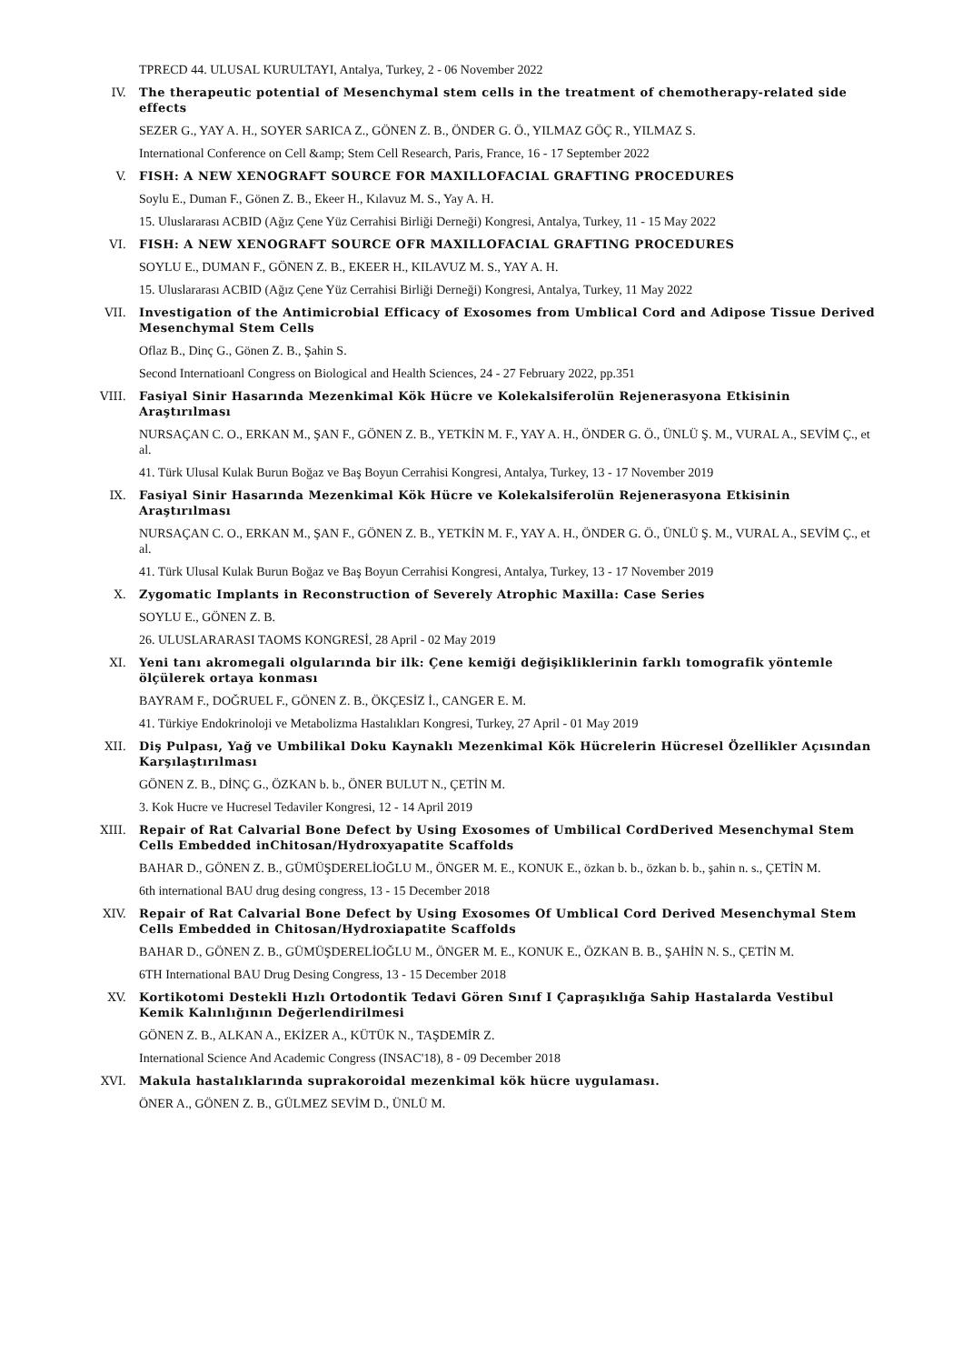TPRECD 44. ULUSAL KURULTAYI, Antalya, Turkey, 2 - 06 November 2022
IV. The therapeutic potential of Mesenchymal stem cells in the treatment of chemotherapy-related side effects
SEZER G., YAY A. H., SOYER SARICA Z., GÖNEN Z. B., ÖNDER G. Ö., YILMAZ GÖÇ R., YILMAZ S.
International Conference on Cell &amp; Stem Cell Research, Paris, France, 16 - 17 September 2022
V. FISH: A NEW XENOGRAFT SOURCE FOR MAXILLOFACIAL GRAFTING PROCEDURES
Soylu E., Duman F., Gönen Z. B., Ekeer H., Kılavuz M. S., Yay A. H.
15. Uluslararası ACBID (Ağız Çene Yüz Cerrahisi Birliği Derneği) Kongresi, Antalya, Turkey, 11 - 15 May 2022
VI. FISH: A NEW XENOGRAFT SOURCE OFR MAXILLOFACIAL GRAFTING PROCEDURES
SOYLU E., DUMAN F., GÖNEN Z. B., EKEER H., KILAVUZ M. S., YAY A. H.
15. Uluslararası ACBID (Ağız Çene Yüz Cerrahisi Birliği Derneği) Kongresi, Antalya, Turkey, 11 May 2022
VII. Investigation of the Antimicrobial Efficacy of Exosomes from Umblical Cord and Adipose Tissue Derived Mesenchymal Stem Cells
Oflaz B., Dinç G., Gönen Z. B., Şahin S.
Second Internatioanl Congress on Biological and Health Sciences, 24 - 27 February 2022, pp.351
VIII. Fasiyal Sinir Hasarında Mezenkimal Kök Hücre ve Kolekalsiferolün Rejenerasyona Etkisinin Araştırılması
NURSAÇAN C. O., ERKAN M., ŞAN F., GÖNEN Z. B., YETKİN M. F., YAY A. H., ÖNDER G. Ö., ÜNLÜ Ş. M., VURAL A., SEVİM Ç., et al.
41. Türk Ulusal Kulak Burun Boğaz ve Baş Boyun Cerrahisi Kongresi, Antalya, Turkey, 13 - 17 November 2019
IX. Fasiyal Sinir Hasarında Mezenkimal Kök Hücre ve Kolekalsiferolün Rejenerasyona Etkisinin Araştırılması
NURSAÇAN C. O., ERKAN M., ŞAN F., GÖNEN Z. B., YETKİN M. F., YAY A. H., ÖNDER G. Ö., ÜNLÜ Ş. M., VURAL A., SEVİM Ç., et al.
41. Türk Ulusal Kulak Burun Boğaz ve Baş Boyun Cerrahisi Kongresi, Antalya, Turkey, 13 - 17 November 2019
X. Zygomatic Implants in Reconstruction of Severely Atrophic Maxilla: Case Series
SOYLU E., GÖNEN Z. B.
26. ULUSLARARASI TAOMS KONGRESİ, 28 April - 02 May 2019
XI. Yeni tanı akromegali olgularında bir ilk: Çene kemiği değişikliklerinin farklı tomografik yöntemle ölçülerek ortaya konması
BAYRAM F., DOĞRUEL F., GÖNEN Z. B., ÖKÇESİZ İ., CANGER E. M.
41. Türkiye Endokrinoloji ve Metabolizma Hastalıkları Kongresi, Turkey, 27 April - 01 May 2019
XII. Diş Pulpası, Yağ ve Umbilikal Doku Kaynaklı Mezenkimal Kök Hücrelerin Hücresel Özellikler Açısından Karşılaştırılması
GÖNEN Z. B., DİNÇ G., ÖZKAN b. b., ÖNER BULUT N., ÇETİN M.
3. Kok Hucre ve Hucresel Tedaviler Kongresi, 12 - 14 April 2019
XIII. Repair of Rat Calvarial Bone Defect by Using Exosomes of Umbilical CordDerived Mesenchymal Stem Cells Embedded inChitosan/Hydroxyapatite Scaffolds
BAHAR D., GÖNEN Z. B., GÜMÜŞDERELİOĞLU M., ÖNGER M. E., KONUK E., özkan b. b., özkan b. b., şahin n. s., ÇETİN M.
6th international BAU drug desing congress, 13 - 15 December 2018
XIV. Repair of Rat Calvarial Bone Defect by Using Exosomes Of Umblical Cord Derived Mesenchymal Stem Cells Embedded in Chitosan/Hydroxiapatite Scaffolds
BAHAR D., GÖNEN Z. B., GÜMÜŞDERELİOĞLU M., ÖNGER M. E., KONUK E., ÖZKAN B. B., ŞAHİN N. S., ÇETİN M.
6TH International BAU Drug Desing Congress, 13 - 15 December 2018
XV. Kortikotomi Destekli Hızlı Ortodontik Tedavi Gören Sınıf I Çapraşıklığa Sahip Hastalarda Vestibul Kemik Kalınlığının Değerlendirilmesi
GÖNEN Z. B., ALKAN A., EKİZER A., KÜTÜK N., TAŞDEMİR Z.
International Science And Academic Congress (INSAC'18), 8 - 09 December 2018
XVI. Makula hastalıklarında suprakoroidal mezenkimal kök hücre uygulaması.
ÖNER A., GÖNEN Z. B., GÜLMEZ SEVİM D., ÜNLÜ M.